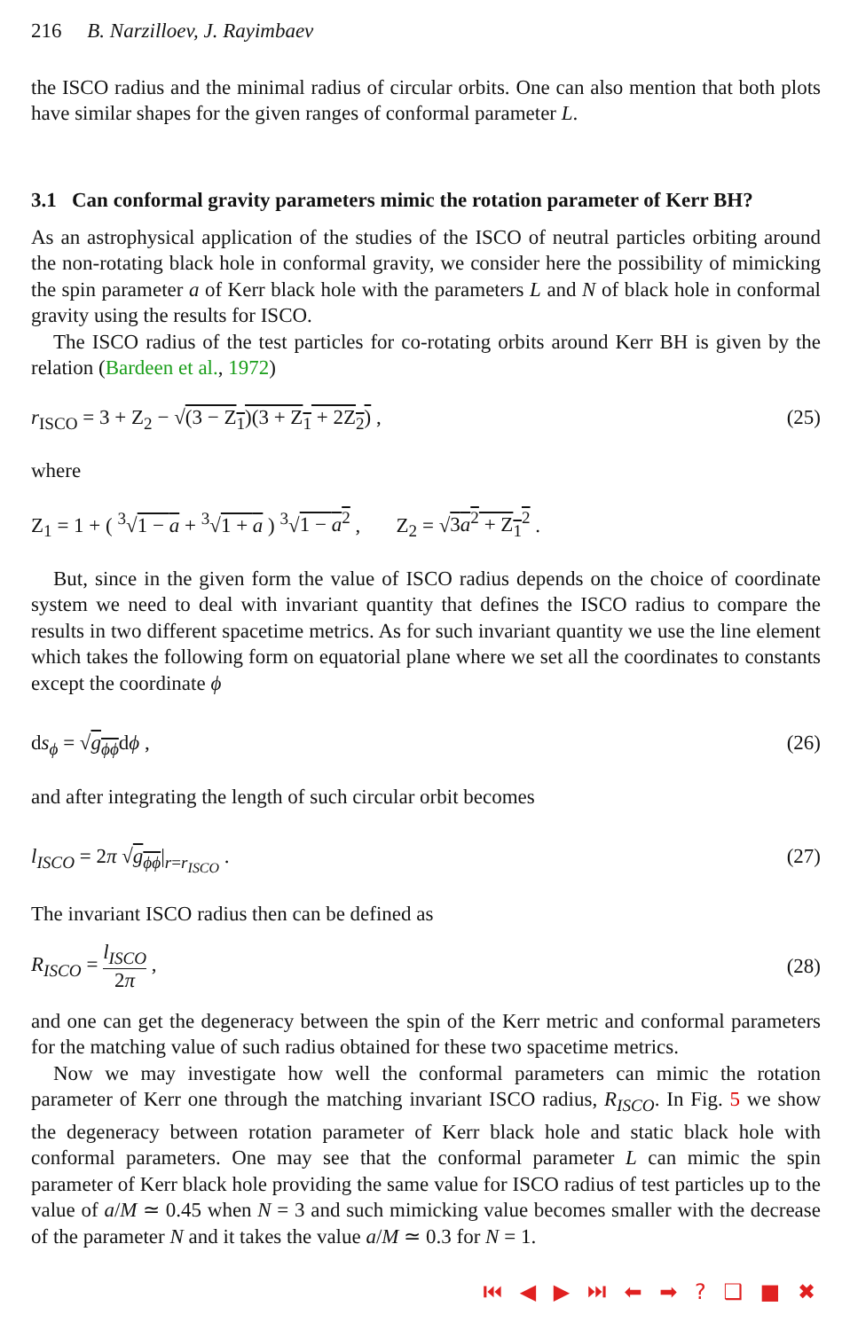216 B. Narzilloev, J. Rayimbaev
the ISCO radius and the minimal radius of circular orbits. One can also mention that both plots have similar shapes for the given ranges of conformal parameter L.
3.1 Can conformal gravity parameters mimic the rotation parameter of Kerr BH?
As an astrophysical application of the studies of the ISCO of neutral particles orbiting around the non-rotating black hole in conformal gravity, we consider here the possibility of mimicking the spin parameter a of Kerr black hole with the parameters L and N of black hole in conformal gravity using the results for ISCO.
The ISCO radius of the test particles for co-rotating orbits around Kerr BH is given by the relation (Bardeen et al., 1972)
r<sub>ISCO</sub> = 3 + Z<sub>2</sub> − √(3 − Z<sub>1</sub>)(3 + Z<sub>1</sub> + 2Z<sub>2</sub>) , (25)
where
Z<sub>1</sub> = 1 + ( <sup>3</sup>√1 − a + <sup>3</sup>√1 + a ) <sup>3</sup>√1 − a<sup>2</sup> , Z<sub>2</sub> = √3a<sup>2</sup> + Z<sub>1</sub><sup>2</sup> .
But, since in the given form the value of ISCO radius depends on the choice of coordinate system we need to deal with invariant quantity that defines the ISCO radius to compare the results in two different spacetime metrics. As for such invariant quantity we use the line element which takes the following form on equatorial plane where we set all the coordinates to constants except the coordinate ϕ
ds<sub>ϕ</sub> = √g<sub>ϕϕ</sub>dϕ , (26)
and after integrating the length of such circular orbit becomes
l<sub>ISCO</sub> = 2π √g<sub>ϕϕ</sub>|<sub>r=r<sub>ISCO</sub></sub> . (27)
The invariant ISCO radius then can be defined as
R<sub>ISCO</sub> = l<sub>ISCO</sub> 2π , (28)
and one can get the degeneracy between the spin of the Kerr metric and conformal parameters for the matching value of such radius obtained for these two spacetime metrics.
Now we may investigate how well the conformal parameters can mimic the rotation parameter of Kerr one through the matching invariant ISCO radius, R<sub>ISCO</sub>. In Fig. 5 we show the degeneracy between rotation parameter of Kerr black hole and static black hole with conformal parameters. One may see that the conformal parameter L can mimic the spin parameter of Kerr black hole providing the same value for ISCO radius of test particles up to the value of a/M ≃ 0.45 when N = 3 and such mimicking value becomes smaller with the decrease of the parameter N and it takes the value a/M ≃ 0.3 for N = 1.
⏮ ◀ ▶ ⏭ ⬅ ➡ ? ❑ ■ ✖